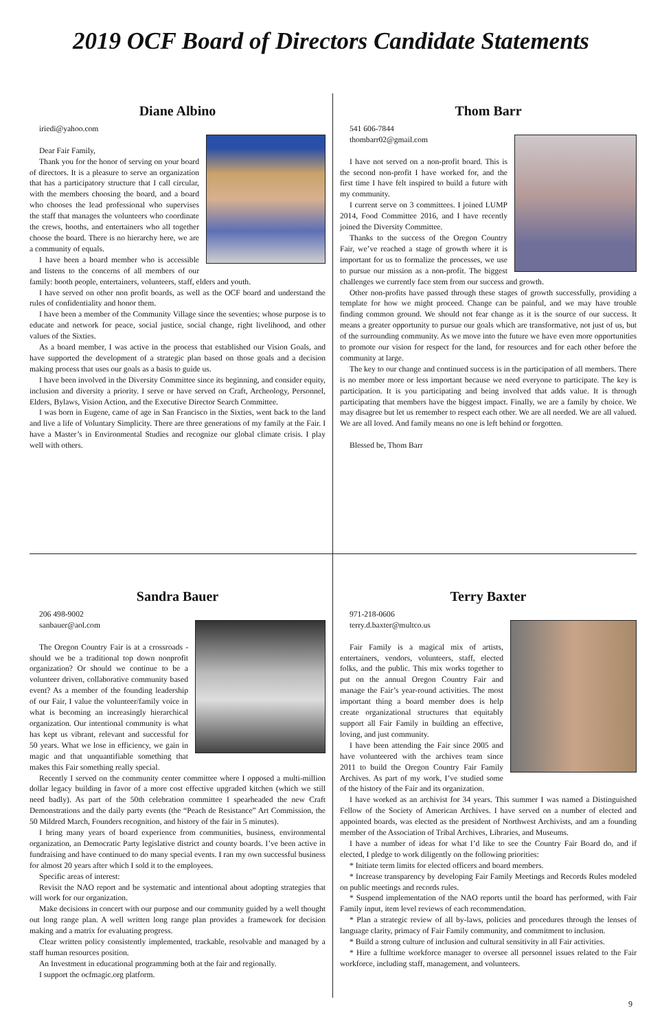2019 OCF Board of Directors Candidate Statements
Diane Albino
iriedi@yahoo.com
Dear Fair Family,
Thank you for the honor of serving on your board of directors. It is a pleasure to serve an organization that has a participatory structure that I call circular, with the members choosing the board, and a board who chooses the lead professional who supervises the staff that manages the volunteers who coordinate the crews, booths, and entertainers who all together choose the board. There is no hierarchy here, we are a community of equals.
I have been a board member who is accessible and listens to the concerns of all members of our family: booth people, entertainers, volunteers, staff, elders and youth.
I have served on other non profit boards, as well as the OCF board and understand the rules of confidentiality and honor them.
I have been a member of the Community Village since the seventies; whose purpose is to educate and network for peace, social justice, social change, right livelihood, and other values of the Sixties.
As a board member, I was active in the process that established our Vision Goals, and have supported the development of a strategic plan based on those goals and a decision making process that uses our goals as a basis to guide us.
I have been involved in the Diversity Committee since its beginning, and consider equity, inclusion and diversity a priority. I serve or have served on Craft, Archeology, Personnel, Elders, Bylaws, Vision Action, and the Executive Director Search Committee.
I was born in Eugene, came of age in San Francisco in the Sixties, went back to the land and live a life of Voluntary Simplicity. There are three generations of my family at the Fair. I have a Master’s in Environmental Studies and recognize our global climate crisis. I play well with others.
Thom Barr
541 606-7844
thombarr02@gmail.com
I have not served on a non-profit board. This is the second non-profit I have worked for, and the first time I have felt inspired to build a future with my community.
I current serve on 3 committees. I joined LUMP 2014, Food Committee 2016, and I have recently joined the Diversity Committee.
Thanks to the success of the Oregon Country Fair, we’ve reached a stage of growth where it is important for us to formalize the processes, we use to pursue our mission as a non-profit. The biggest challenges we currently face stem from our success and growth.
Other non-profits have passed through these stages of growth successfully, providing a template for how we might proceed. Change can be painful, and we may have trouble finding common ground. We should not fear change as it is the source of our success. It means a greater opportunity to pursue our goals which are transformative, not just of us, but of the surrounding community. As we move into the future we have even more opportunities to promote our vision for respect for the land, for resources and for each other before the community at large.
The key to our change and continued success is in the participation of all members. There is no member more or less important because we need everyone to participate. The key is participation. It is you participating and being involved that adds value. It is through participating that members have the biggest impact. Finally, we are a family by choice. We may disagree but let us remember to respect each other. We are all needed. We are all valued. We are all loved. And family means no one is left behind or forgotten.
Blessed be, Thom Barr
Sandra Bauer
206 498-9002
sanbauer@aol.com
The Oregon Country Fair is at a crossroads - should we be a traditional top down nonprofit organization? Or should we continue to be a volunteer driven, collaborative community based event? As a member of the founding leadership of our Fair, I value the volunteer/family voice in what is becoming an increasingly hierarchical organization. Our intentional community is what has kept us vibrant, relevant and successful for 50 years. What we lose in efficiency, we gain in magic and that unquantifiable something that makes this Fair something really special.
Recently I served on the community center committee where I opposed a multi-million dollar legacy building in favor of a more cost effective upgraded kitchen (which we still need badly). As part of the 50th celebration committee I spearheaded the new Craft Demonstrations and the daily party events (the “Peach de Resistance” Art Commission, the 50 Mildred March, Founders recognition, and history of the fair in 5 minutes).
I bring many years of board experience from communities, business, environmental organization, an Democratic Party legislative district and county boards. I’ve been active in fundraising and have continued to do many special events. I ran my own successful business for almost 20 years after which I sold it to the employees.
Specific areas of interest:
Revisit the NAO report and be systematic and intentional about adopting strategies that will work for our organization.
Make decisions in concert with our purpose and our community guided by a well thought out long range plan. A well written long range plan provides a framework for decision making and a matrix for evaluating progress.
Clear written policy consistently implemented, trackable, resolvable and managed by a staff human resources position.
An Investment in educational programming both at the fair and regionally.
I support the ocfmagic.org platform.
Terry Baxter
971-218-0606
terry.d.baxter@multco.us
Fair Family is a magical mix of artists, entertainers, vendors, volunteers, staff, elected folks, and the public. This mix works together to put on the annual Oregon Country Fair and manage the Fair’s year-round activities. The most important thing a board member does is help create organizational structures that equitably support all Fair Family in building an effective, loving, and just community.
I have been attending the Fair since 2005 and have volunteered with the archives team since 2011 to build the Oregon Country Fair Family Archives. As part of my work, I’ve studied some of the history of the Fair and its organization.
I have worked as an archivist for 34 years. This summer I was named a Distinguished Fellow of the Society of American Archives. I have served on a number of elected and appointed boards, was elected as the president of Northwest Archivists, and am a founding member of the Association of Tribal Archives, Libraries, and Museums.
I have a number of ideas for what I’d like to see the Country Fair Board do, and if elected, I pledge to work diligently on the following priorities:
* Initiate term limits for elected officers and board members.
* Increase transparency by developing Fair Family Meetings and Records Rules modeled on public meetings and records rules.
* Suspend implementation of the NAO reports until the board has performed, with Fair Family input, item level reviews of each recommendation.
* Plan a strategic review of all by-laws, policies and procedures through the lenses of language clarity, primacy of Fair Family community, and commitment to inclusion.
* Build a strong culture of inclusion and cultural sensitivity in all Fair activities.
* Hire a fulltime workforce manager to oversee all personnel issues related to the Fair workforce, including staff, management, and volunteers.
9